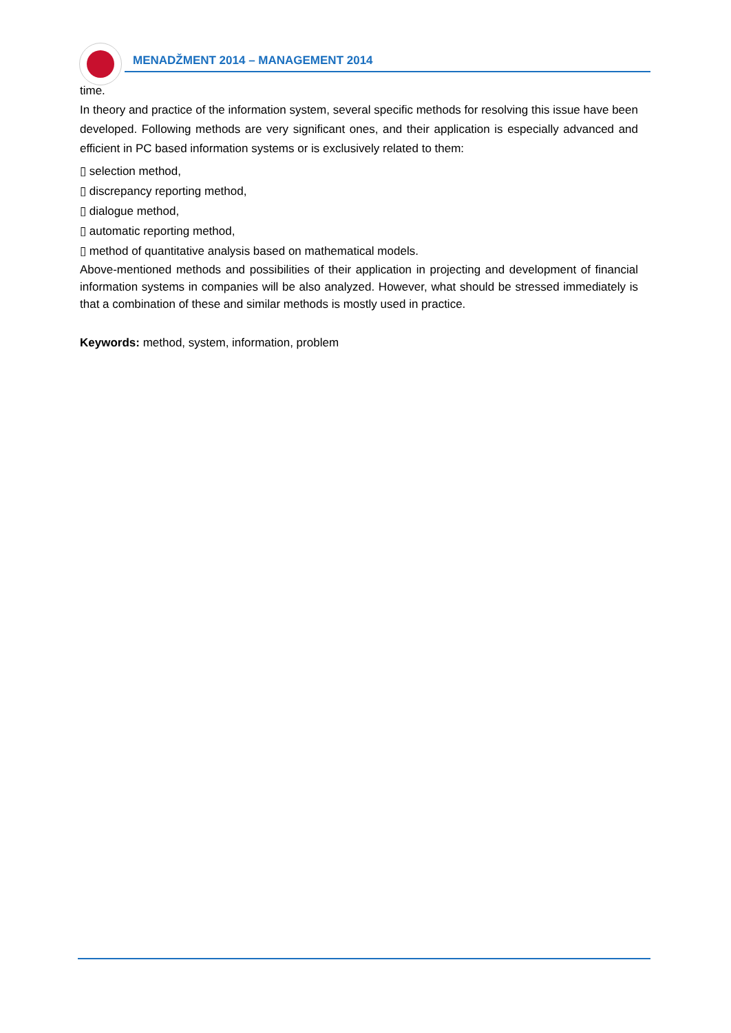MENADŽMENT 2014 – MANAGEMENT 2014
time.
In theory and practice of the information system, several specific methods for resolving this issue have been developed. Following methods are very significant ones, and their application is especially advanced and efficient in PC based information systems or is exclusively related to them:
▯ selection method,
▯ discrepancy reporting method,
▯ dialogue method,
▯ automatic reporting method,
▯ method of quantitative analysis based on mathematical models.
Above-mentioned methods and possibilities of their application in projecting and development of financial information systems in companies will be also analyzed. However, what should be stressed immediately is that a combination of these and similar methods is mostly used in practice.
Keywords: method, system, information, problem